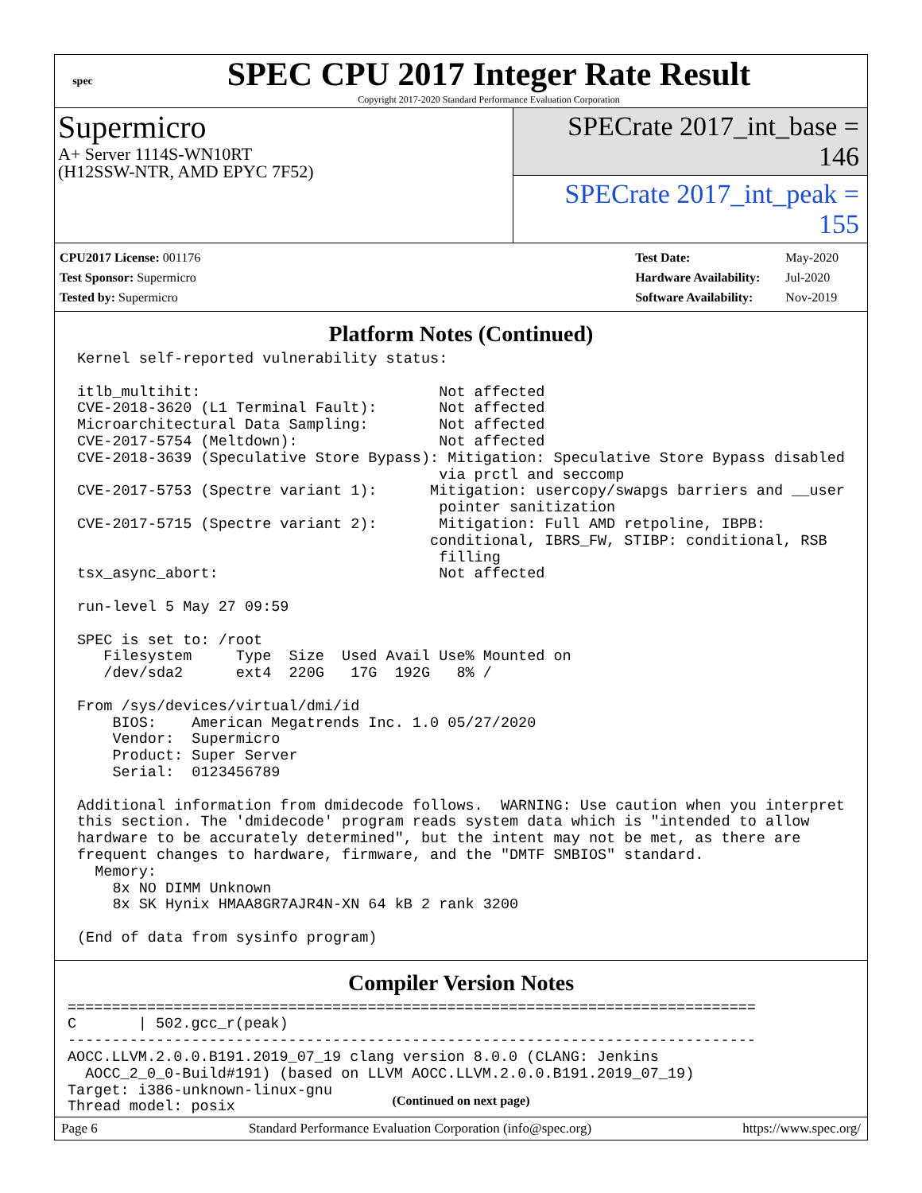spec
SPEC CPU 2017 Integer Rate Result
Copyright 2017-2020 Standard Performance Evaluation Corporation
Supermicro
A+ Server 1114S-WN10RT
(H12SSW-NTR, AMD EPYC 7F52)
SPECrate 2017_int_base = 146
SPECrate 2017_int_peak = 155
| CPU2017 License: 001176 |
| Test Sponsor: Supermicro |
| Tested by: Supermicro |
| Test Date: | May-2020 |
| Hardware Availability: | Jul-2020 |
| Software Availability: | Nov-2019 |
Platform Notes (Continued)
Kernel self-reported vulnerability status:

itlb_multihit:                           Not affected
CVE-2018-3620 (L1 Terminal Fault):       Not affected
Microarchitectural Data Sampling:        Not affected
CVE-2017-5754 (Meltdown):                Not affected
CVE-2018-3639 (Speculative Store Bypass): Mitigation: Speculative Store Bypass disabled
                                         via prctl and seccomp
CVE-2017-5753 (Spectre variant 1):      Mitigation: usercopy/swapgs barriers and __user
                                         pointer sanitization
CVE-2017-5715 (Spectre variant 2):       Mitigation: Full AMD retpoline, IBPB:
                                        conditional, IBRS_FW, STIBP: conditional, RSB
                                         filling
tsx_async_abort:                         Not affected

run-level 5 May 27 09:59

SPEC is set to: /root
   Filesystem     Type  Size  Used Avail Use% Mounted on
   /dev/sda2      ext4  220G   17G  192G   8% /

From /sys/devices/virtual/dmi/id
    BIOS:    American Megatrends Inc. 1.0 05/27/2020
    Vendor:  Supermicro
    Product: Super Server
    Serial:  0123456789

Additional information from dmidecode follows.  WARNING: Use caution when you interpret
this section. The 'dmidecode' program reads system data which is "intended to allow
hardware to be accurately determined", but the intent may not be met, as there are
frequent changes to hardware, firmware, and the "DMTF SMBIOS" standard.
  Memory:
    8x NO DIMM Unknown
    8x SK Hynix HMAA8GR7AJR4N-XN 64 kB 2 rank 3200

(End of data from sysinfo program)
Compiler Version Notes
==============================================================================
C       | 502.gcc_r(peak)
------------------------------------------------------------------------------
AOCC.LLVM.2.0.0.B191.2019_07_19 clang version 8.0.0 (CLANG: Jenkins
  AOCC_2_0_0-Build#191) (based on LLVM AOCC.LLVM.2.0.0.B191.2019_07_19)
Target: i386-unknown-linux-gnu
Thread model: posix
(Continued on next page)
Page 6 Standard Performance Evaluation Corporation (info@spec.org) https://www.spec.org/